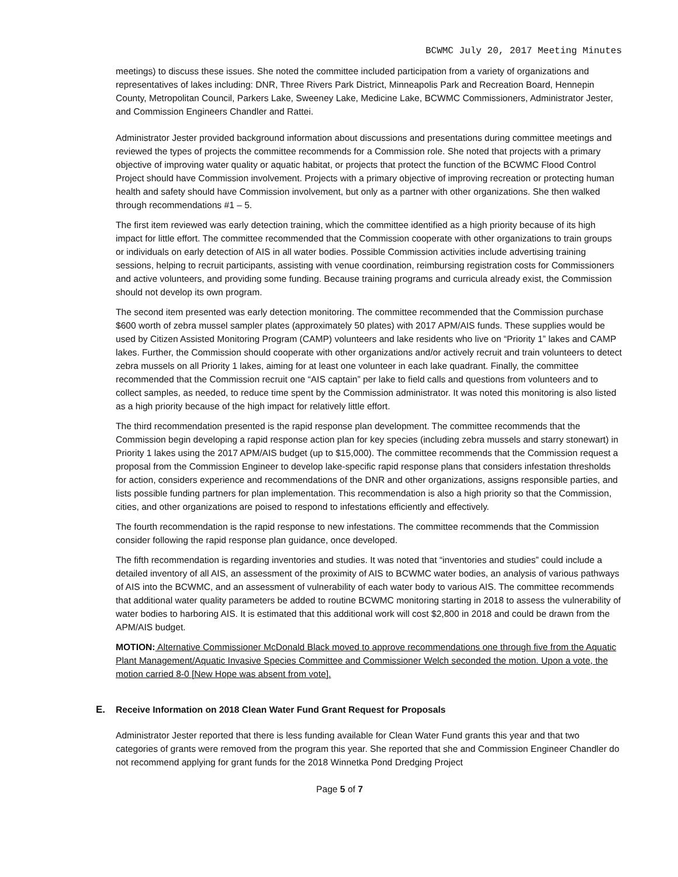BCWMC July 20, 2017 Meeting Minutes
meetings) to discuss these issues. She noted the committee included participation from a variety of organizations and representatives of lakes including: DNR, Three Rivers Park District, Minneapolis Park and Recreation Board, Hennepin County, Metropolitan Council, Parkers Lake, Sweeney Lake, Medicine Lake, BCWMC Commissioners, Administrator Jester, and Commission Engineers Chandler and Rattei.
Administrator Jester provided background information about discussions and presentations during committee meetings and reviewed the types of projects the committee recommends for a Commission role. She noted that projects with a primary objective of improving water quality or aquatic habitat, or projects that protect the function of the BCWMC Flood Control Project should have Commission involvement. Projects with a primary objective of improving recreation or protecting human health and safety should have Commission involvement, but only as a partner with other organizations. She then walked through recommendations #1 – 5.
The first item reviewed was early detection training, which the committee identified as a high priority because of its high impact for little effort. The committee recommended that the Commission cooperate with other organizations to train groups or individuals on early detection of AIS in all water bodies. Possible Commission activities include advertising training sessions, helping to recruit participants, assisting with venue coordination, reimbursing registration costs for Commissioners and active volunteers, and providing some funding. Because training programs and curricula already exist, the Commission should not develop its own program.
The second item presented was early detection monitoring. The committee recommended that the Commission purchase $600 worth of zebra mussel sampler plates (approximately 50 plates) with 2017 APM/AIS funds. These supplies would be used by Citizen Assisted Monitoring Program (CAMP) volunteers and lake residents who live on “Priority 1” lakes and CAMP lakes. Further, the Commission should cooperate with other organizations and/or actively recruit and train volunteers to detect zebra mussels on all Priority 1 lakes, aiming for at least one volunteer in each lake quadrant. Finally, the committee recommended that the Commission recruit one “AIS captain” per lake to field calls and questions from volunteers and to collect samples, as needed, to reduce time spent by the Commission administrator. It was noted this monitoring is also listed as a high priority because of the high impact for relatively little effort.
The third recommendation presented is the rapid response plan development. The committee recommends that the Commission begin developing a rapid response action plan for key species (including zebra mussels and starry stonewart) in Priority 1 lakes using the 2017 APM/AIS budget (up to $15,000). The committee recommends that the Commission request a proposal from the Commission Engineer to develop lake-specific rapid response plans that considers infestation thresholds for action, considers experience and recommendations of the DNR and other organizations, assigns responsible parties, and lists possible funding partners for plan implementation. This recommendation is also a high priority so that the Commission, cities, and other organizations are poised to respond to infestations efficiently and effectively.
The fourth recommendation is the rapid response to new infestations. The committee recommends that the Commission consider following the rapid response plan guidance, once developed.
The fifth recommendation is regarding inventories and studies. It was noted that “inventories and studies” could include a detailed inventory of all AIS, an assessment of the proximity of AIS to BCWMC water bodies, an analysis of various pathways of AIS into the BCWMC, and an assessment of vulnerability of each water body to various AIS. The committee recommends that additional water quality parameters be added to routine BCWMC monitoring starting in 2018 to assess the vulnerability of water bodies to harboring AIS. It is estimated that this additional work will cost $2,800 in 2018 and could be drawn from the APM/AIS budget.
MOTION: Alternative Commissioner McDonald Black moved to approve recommendations one through five from the Aquatic Plant Management/Aquatic Invasive Species Committee and Commissioner Welch seconded the motion. Upon a vote, the motion carried 8-0 [New Hope was absent from vote].
E. Receive Information on 2018 Clean Water Fund Grant Request for Proposals
Administrator Jester reported that there is less funding available for Clean Water Fund grants this year and that two categories of grants were removed from the program this year. She reported that she and Commission Engineer Chandler do not recommend applying for grant funds for the 2018 Winnetka Pond Dredging Project
Page 5 of 7